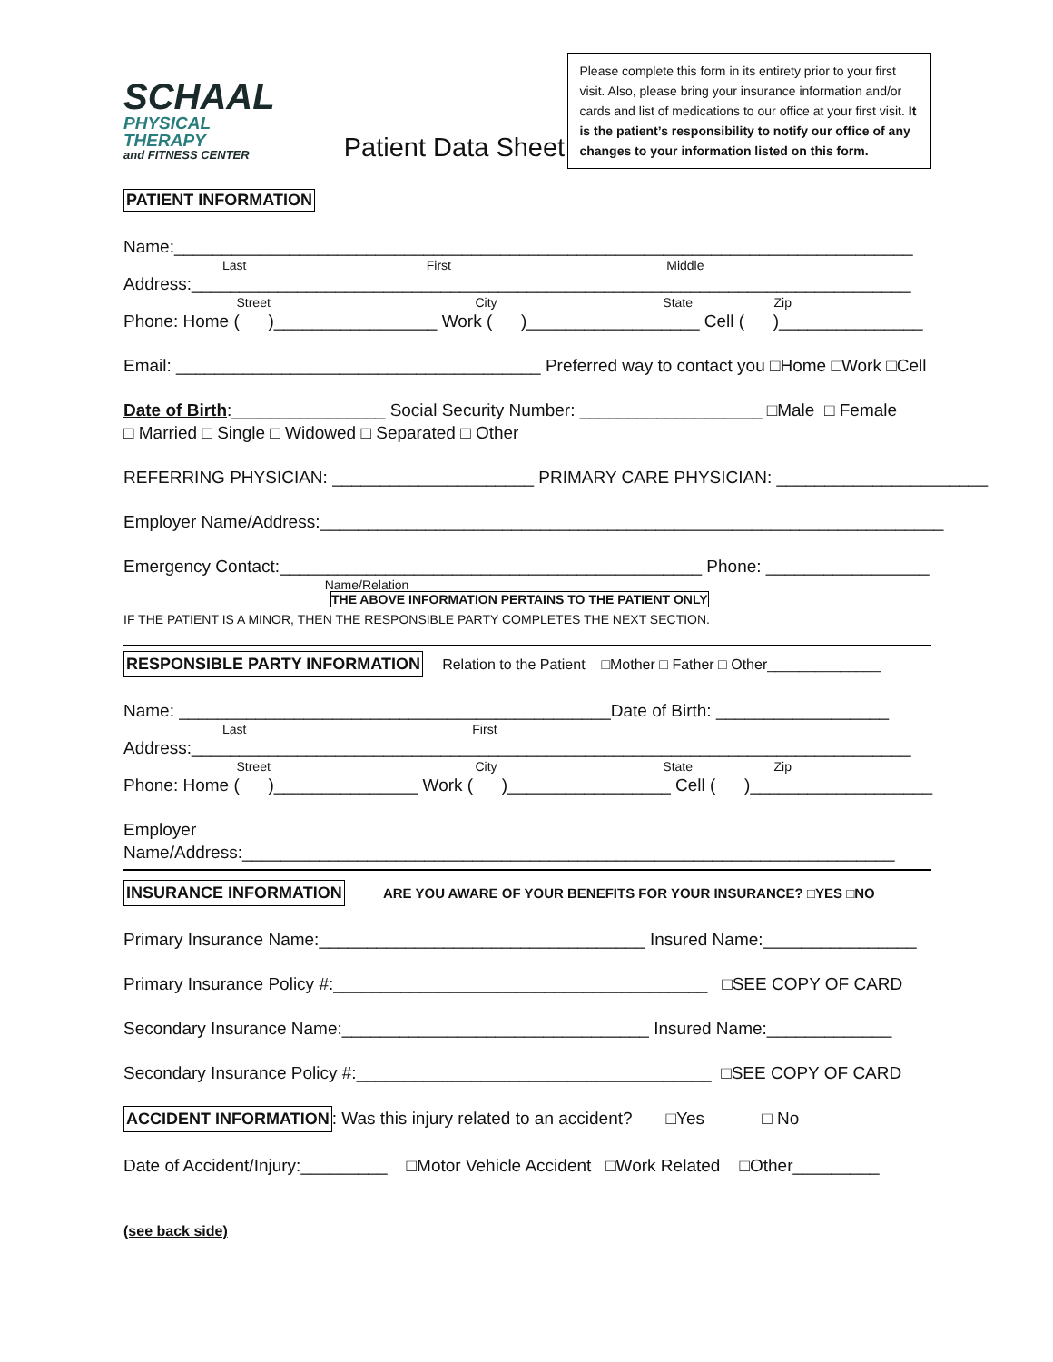SCHAAL
PHYSICAL THERAPY
and FITNESS CENTER
Patient Data Sheet
Please complete this form in its entirety prior to your first visit. Also, please bring your insurance information and/or cards and list of medications to our office at your first visit. It is the patient’s responsibility to notify our office of any changes to your information listed on this form.
PATIENT INFORMATION
Name:_____________________________________________________________________________
Last First Middle
Address:___________________________________________________________________________
Street City State Zip
Phone: Home ( )_________________ Work ( )__________________ Cell ( )_______________
Email: ______________________________________ Preferred way to contact you □Home □Work □Cell
Date of Birth:________________ Social Security Number: ___________________ □Male □ Female
□ Married □ Single □ Widowed □ Separated □ Other
REFERRING PHYSICIAN: _____________________ PRIMARY CARE PHYSICIAN: ______________________
Employer Name/Address:_________________________________________________________________
Emergency Contact:____________________________________________ Phone: _________________
Name/Relation
THE ABOVE INFORMATION PERTAINS TO THE PATIENT ONLY
IF THE PATIENT IS A MINOR, THEN THE RESPONSIBLE PARTY COMPLETES THE NEXT SECTION.
RESPONSIBLE PARTY INFORMATION Relation to the Patient □Mother □ Father □ Other______________
Name: _____________________________________________Date of Birth: __________________
Last First
Address:___________________________________________________________________________
Street City State Zip
Phone: Home ( )_______________ Work ( )_________________ Cell ( )___________________
Employer
Name/Address:____________________________________________________________________
INSURANCE INFORMATION ARE YOU AWARE OF YOUR BENEFITS FOR YOUR INSURANCE? □YES □NO
Primary Insurance Name:__________________________________ Insured Name:________________
Primary Insurance Policy #:_______________________________________ □SEE COPY OF CARD
Secondary Insurance Name:________________________________ Insured Name:_____________
Secondary Insurance Policy #:_____________________________________ □SEE COPY OF CARD
ACCIDENT INFORMATION: Was this injury related to an accident? □Yes □ No
Date of Accident/Injury:_________ □Motor Vehicle Accident □Work Related □Other_________
(see back side)